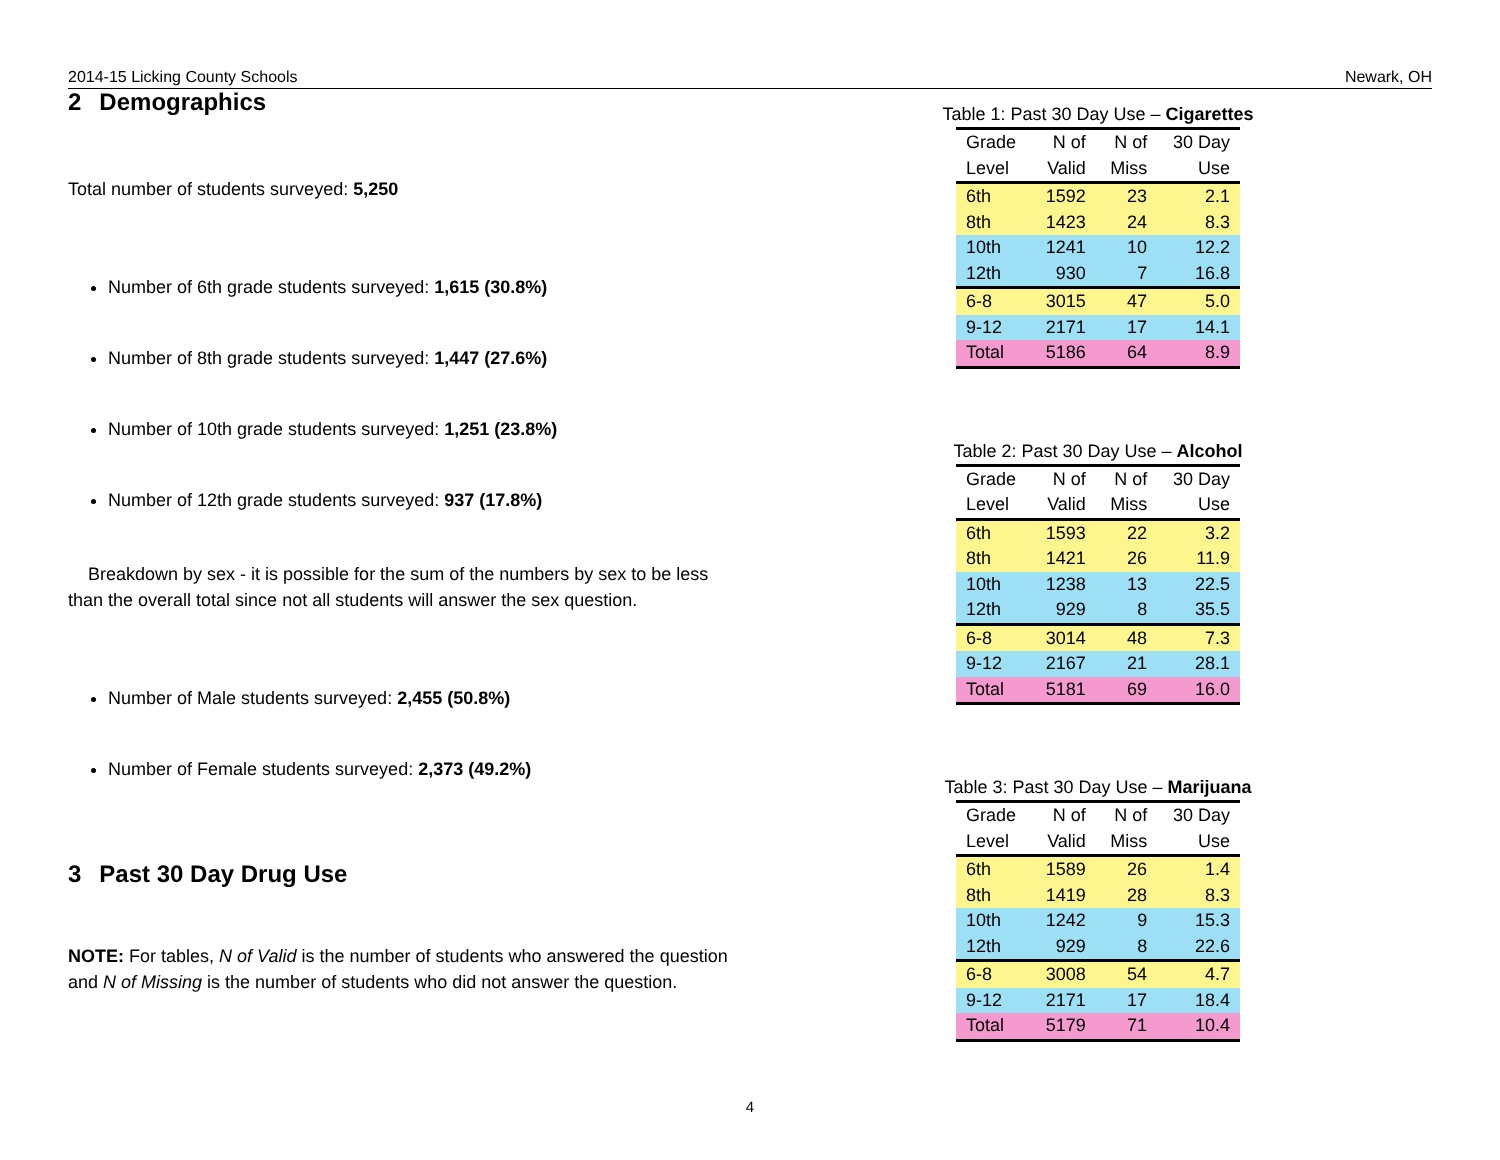2014-15 Licking County Schools Newark, OH
2 Demographics
Total number of students surveyed: 5,250
Number of 6th grade students surveyed: 1,615 (30.8%)
Number of 8th grade students surveyed: 1,447 (27.6%)
Number of 10th grade students surveyed: 1,251 (23.8%)
Number of 12th grade students surveyed: 937 (17.8%)
Breakdown by sex - it is possible for the sum of the numbers by sex to be less than the overall total since not all students will answer the sex question.
Number of Male students surveyed: 2,455 (50.8%)
Number of Female students surveyed: 2,373 (49.2%)
3 Past 30 Day Drug Use
NOTE: For tables, N of Valid is the number of students who answered the question and N of Missing is the number of students who did not answer the question.
Table 1: Past 30 Day Use – Cigarettes
| Grade | N of | N of | 30 Day |
| --- | --- | --- | --- |
| Level | Valid | Miss | Use |
| 6th | 1592 | 23 | 2.1 |
| 8th | 1423 | 24 | 8.3 |
| 10th | 1241 | 10 | 12.2 |
| 12th | 930 | 7 | 16.8 |
| 6-8 | 3015 | 47 | 5.0 |
| 9-12 | 2171 | 17 | 14.1 |
| Total | 5186 | 64 | 8.9 |
Table 2: Past 30 Day Use – Alcohol
| Grade | N of | N of | 30 Day |
| --- | --- | --- | --- |
| Level | Valid | Miss | Use |
| 6th | 1593 | 22 | 3.2 |
| 8th | 1421 | 26 | 11.9 |
| 10th | 1238 | 13 | 22.5 |
| 12th | 929 | 8 | 35.5 |
| 6-8 | 3014 | 48 | 7.3 |
| 9-12 | 2167 | 21 | 28.1 |
| Total | 5181 | 69 | 16.0 |
Table 3: Past 30 Day Use – Marijuana
| Grade | N of | N of | 30 Day |
| --- | --- | --- | --- |
| Level | Valid | Miss | Use |
| 6th | 1589 | 26 | 1.4 |
| 8th | 1419 | 28 | 8.3 |
| 10th | 1242 | 9 | 15.3 |
| 12th | 929 | 8 | 22.6 |
| 6-8 | 3008 | 54 | 4.7 |
| 9-12 | 2171 | 17 | 18.4 |
| Total | 5179 | 71 | 10.4 |
4